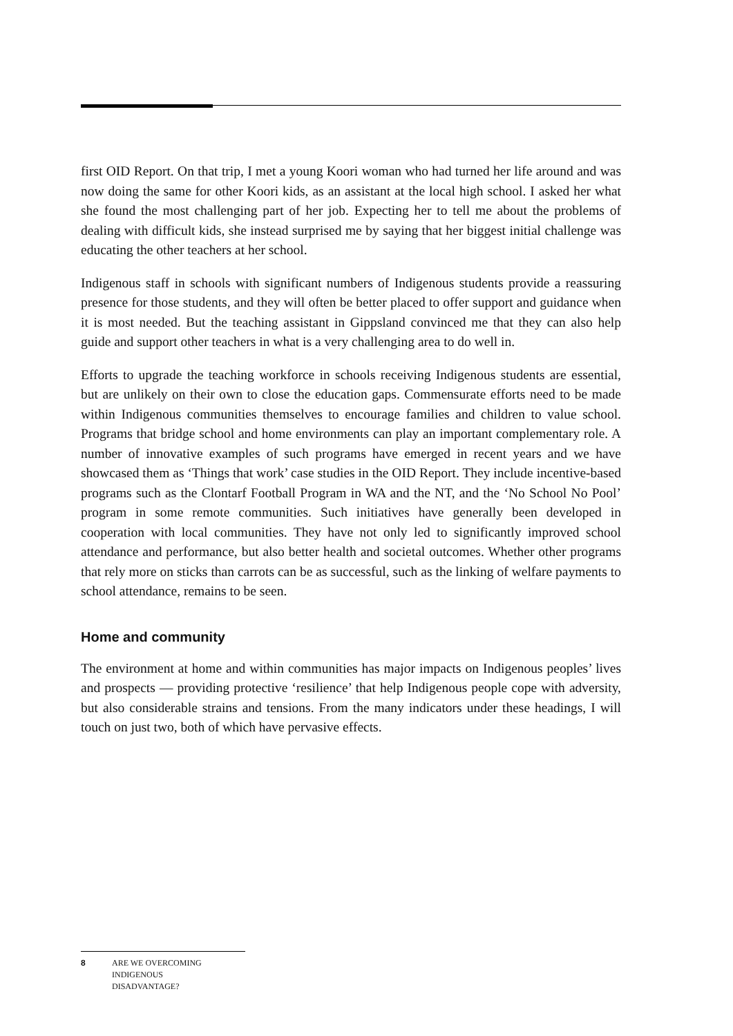first OID Report. On that trip, I met a young Koori woman who had turned her life around and was now doing the same for other Koori kids, as an assistant at the local high school. I asked her what she found the most challenging part of her job. Expecting her to tell me about the problems of dealing with difficult kids, she instead surprised me by saying that her biggest initial challenge was educating the other teachers at her school.
Indigenous staff in schools with significant numbers of Indigenous students provide a reassuring presence for those students, and they will often be better placed to offer support and guidance when it is most needed. But the teaching assistant in Gippsland convinced me that they can also help guide and support other teachers in what is a very challenging area to do well in.
Efforts to upgrade the teaching workforce in schools receiving Indigenous students are essential, but are unlikely on their own to close the education gaps. Commensurate efforts need to be made within Indigenous communities themselves to encourage families and children to value school. Programs that bridge school and home environments can play an important complementary role. A number of innovative examples of such programs have emerged in recent years and we have showcased them as ‘Things that work’ case studies in the OID Report. They include incentive-based programs such as the Clontarf Football Program in WA and the NT, and the ‘No School No Pool’ program in some remote communities. Such initiatives have generally been developed in cooperation with local communities. They have not only led to significantly improved school attendance and performance, but also better health and societal outcomes. Whether other programs that rely more on sticks than carrots can be as successful, such as the linking of welfare payments to school attendance, remains to be seen.
Home and community
The environment at home and within communities has major impacts on Indigenous peoples’ lives and prospects — providing protective ‘resilience’ that help Indigenous people cope with adversity, but also considerable strains and tensions. From the many indicators under these headings, I will touch on just two, both of which have pervasive effects.
8 ARE WE OVERCOMING
INDIGENOUS
DISADVANTAGE?